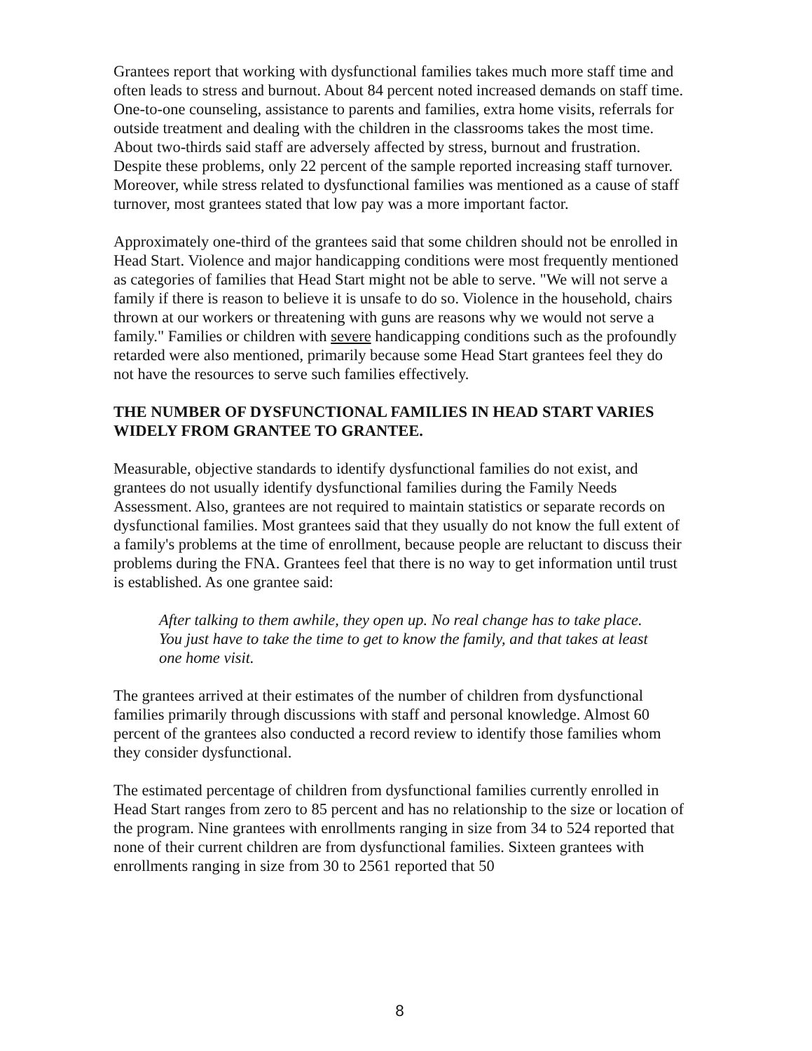Grantees report that working with dysfunctional families takes much more staff time and often leads to stress and burnout. About 84 percent noted increased demands on staff time. One-to-one counseling, assistance to parents and families, extra home visits, referrals for outside treatment and dealing with the children in the classrooms takes the most time. About two-thirds said staff are adversely affected by stress, burnout and frustration. Despite these problems, only 22 percent of the sample reported increasing staff turnover. Moreover, while stress related to dysfunctional families was mentioned as a cause of staff turnover, most grantees stated that low pay was a more important factor.
Approximately one-third of the grantees said that some children should not be enrolled in Head Start. Violence and major handicapping conditions were most frequently mentioned as categories of families that Head Start might not be able to serve. "We will not serve a family if there is reason to believe it is unsafe to do so. Violence in the household, chairs thrown at our workers or threatening with guns are reasons why we would not serve a family." Families or children with severe handicapping conditions such as the profoundly retarded were also mentioned, primarily because some Head Start grantees feel they do not have the resources to serve such families effectively.
THE NUMBER OF DYSFUNCTIONAL FAMILIES IN HEAD START VARIES WIDELY FROM GRANTEE TO GRANTEE.
Measurable, objective standards to identify dysfunctional families do not exist, and grantees do not usually identify dysfunctional families during the Family Needs Assessment. Also, grantees are not required to maintain statistics or separate records on dysfunctional families. Most grantees said that they usually do not know the full extent of a family's problems at the time of enrollment, because people are reluctant to discuss their problems during the FNA. Grantees feel that there is no way to get information until trust is established. As one grantee said:
After talking to them awhile, they open up. No real change has to take place. You just have to take the time to get to know the family, and that takes at least one home visit.
The grantees arrived at their estimates of the number of children from dysfunctional families primarily through discussions with staff and personal knowledge. Almost 60 percent of the grantees also conducted a record review to identify those families whom they consider dysfunctional.
The estimated percentage of children from dysfunctional families currently enrolled in Head Start ranges from zero to 85 percent and has no relationship to the size or location of the program. Nine grantees with enrollments ranging in size from 34 to 524 reported that none of their current children are from dysfunctional families. Sixteen grantees with enrollments ranging in size from 30 to 2561 reported that 50
8